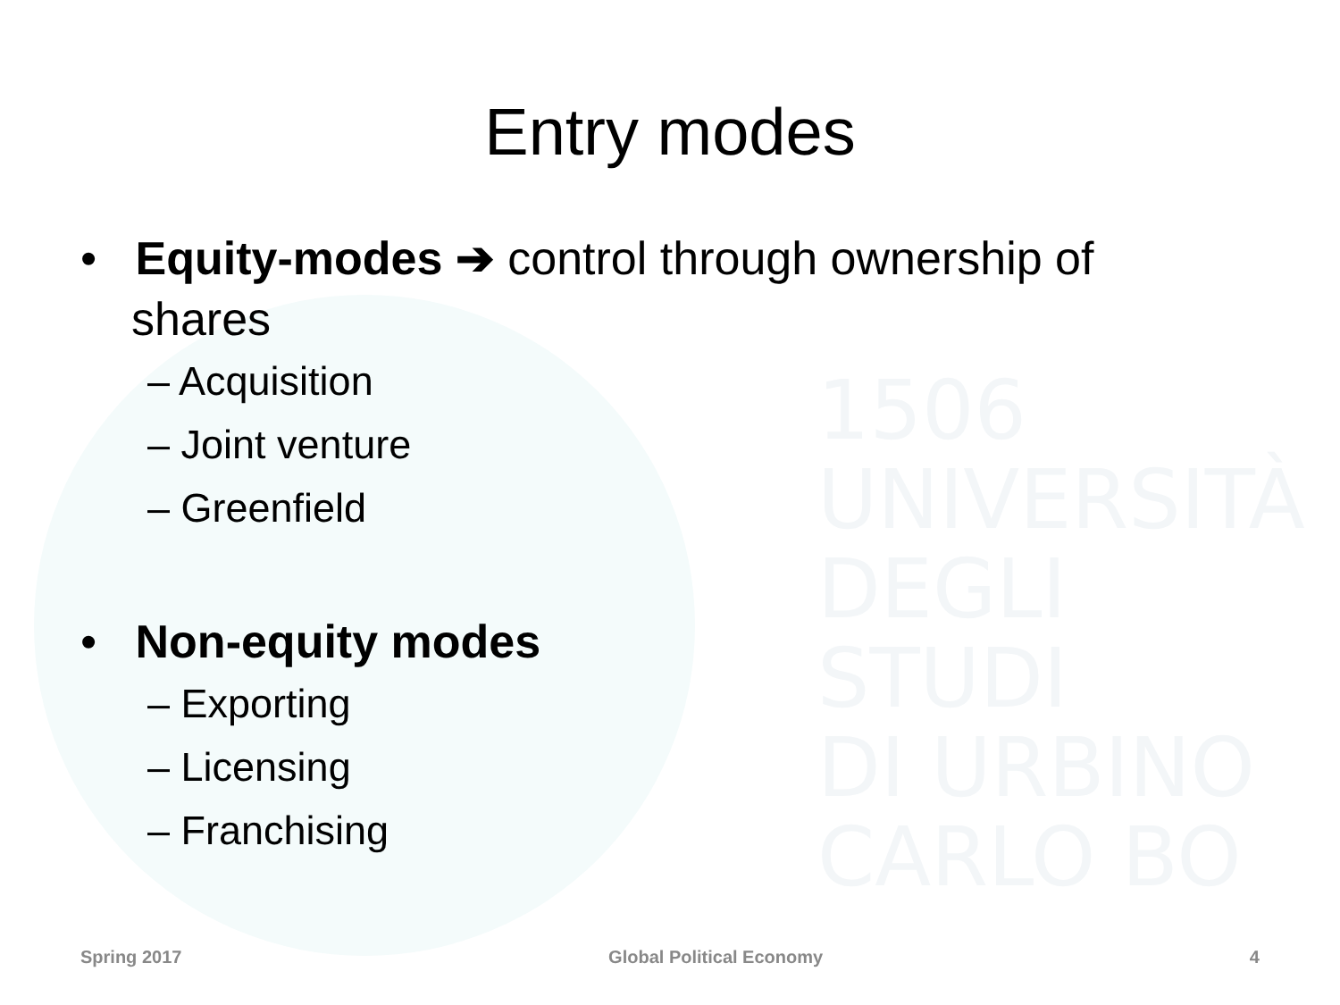1506
UNIVERSITÀ
DEGLI STUDI
DI URBINO
CARLO BO
Entry modes
• Equity-modes ➔ control through ownership of shares
– Acquisition
– Joint venture
– Greenfield
• Non-equity modes
– Exporting
– Licensing
– Franchising
Spring 2017 Global Political Economy 4